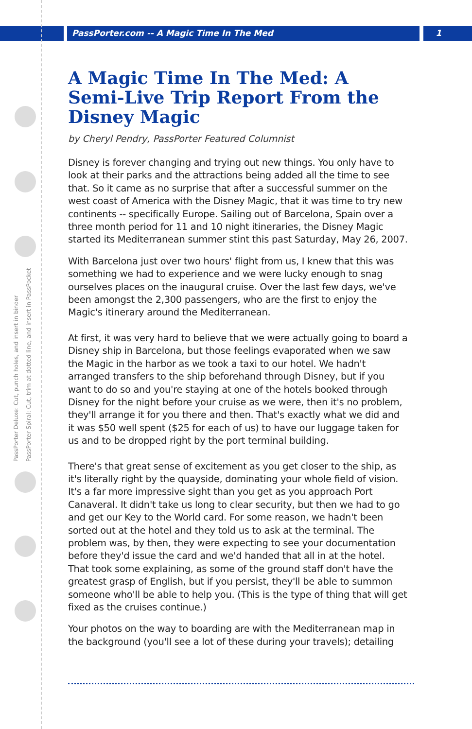PassPorter.com -- A Magic Time In The Med 1
PassPorter Deluxe: Cut, punch holes, and insert in binder
PassPorter Spiral: Cut, trim at dotted line, and insert in PassPocket
A Magic Time In The Med: A Semi-Live Trip Report From the Disney Magic
by Cheryl Pendry, PassPorter Featured Columnist
Disney is forever changing and trying out new things. You only have to look at their parks and the attractions being added all the time to see that. So it came as no surprise that after a successful summer on the west coast of America with the Disney Magic, that it was time to try new continents -- specifically Europe. Sailing out of Barcelona, Spain over a three month period for 11 and 10 night itineraries, the Disney Magic started its Mediterranean summer stint this past Saturday, May 26, 2007.
With Barcelona just over two hours' flight from us, I knew that this was something we had to experience and we were lucky enough to snag ourselves places on the inaugural cruise. Over the last few days, we've been amongst the 2,300 passengers, who are the first to enjoy the Magic's itinerary around the Mediterranean.
At first, it was very hard to believe that we were actually going to board a Disney ship in Barcelona, but those feelings evaporated when we saw the Magic in the harbor as we took a taxi to our hotel. We hadn't arranged transfers to the ship beforehand through Disney, but if you want to do so and you're staying at one of the hotels booked through Disney for the night before your cruise as we were, then it's no problem, they'll arrange it for you there and then. That's exactly what we did and it was $50 well spent ($25 for each of us) to have our luggage taken for us and to be dropped right by the port terminal building.
There's that great sense of excitement as you get closer to the ship, as it's literally right by the quayside, dominating your whole field of vision. It's a far more impressive sight than you get as you approach Port Canaveral. It didn't take us long to clear security, but then we had to go and get our Key to the World card. For some reason, we hadn't been sorted out at the hotel and they told us to ask at the terminal. The problem was, by then, they were expecting to see your documentation before they'd issue the card and we'd handed that all in at the hotel. That took some explaining, as some of the ground staff don't have the greatest grasp of English, but if you persist, they'll be able to summon someone who'll be able to help you. (This is the type of thing that will get fixed as the cruises continue.)
Your photos on the way to boarding are with the Mediterranean map in the background (you'll see a lot of these during your travels); detailing